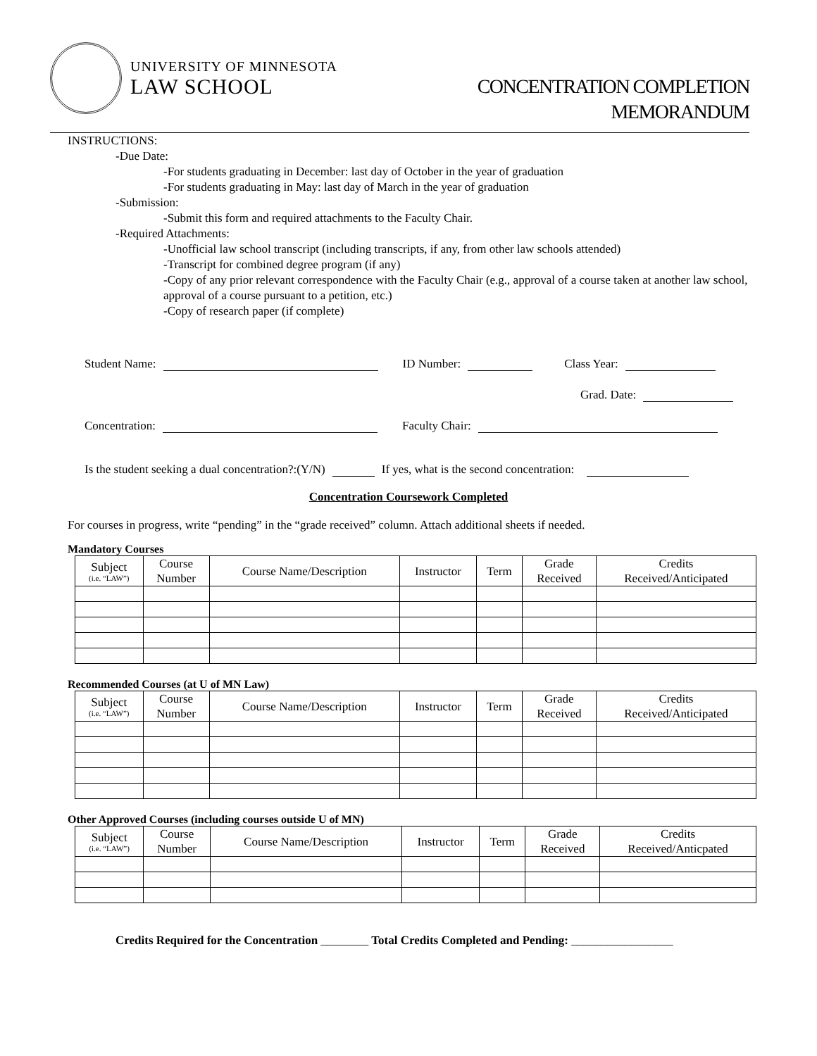UNIVERSITY OF MINNESOTA
LAW SCHOOL
CONCENTRATION COMPLETION
MEMORANDUM
INSTRUCTIONS:
-Due Date:
-For students graduating in December: last day of October in the year of graduation
-For students graduating in May: last day of March in the year of graduation
-Submission:
-Submit this form and required attachments to the Faculty Chair.
-Required Attachments:
-Unofficial law school transcript (including transcripts, if any, from other law schools attended)
-Transcript for combined degree program (if any)
-Copy of any prior relevant correspondence with the Faculty Chair (e.g., approval of a course taken at another law school, approval of a course pursuant to a petition, etc.)
-Copy of research paper (if complete)
Student Name: ID Number: Class Year:
Grad. Date:
Concentration: Faculty Chair:
Is the student seeking a dual concentration?:(Y/N) If yes, what is the second concentration:
Concentration Coursework Completed
For courses in progress, write “pending” in the “grade received” column. Attach additional sheets if needed.
Mandatory Courses
| Subject (i.e. “LAW”) | Course Number | Course Name/Description | Instructor | Term | Grade Received | Credits Received/Anticipated |
| --- | --- | --- | --- | --- | --- | --- |
Recommended Courses (at U of MN Law)
| Subject (i.e. “LAW”) | Course Number | Course Name/Description | Instructor | Term | Grade Received | Credits Received/Anticipated |
| --- | --- | --- | --- | --- | --- | --- |
Other Approved Courses (including courses outside U of MN)
| Subject (i.e. “LAW”) | Course Number | Course Name/Description | Instructor | Term | Grade Received | Credits Received/Anticpated |
| --- | --- | --- | --- | --- | --- | --- |
Credits Required for the Concentration ________ Total Credits Completed and Pending: _________________